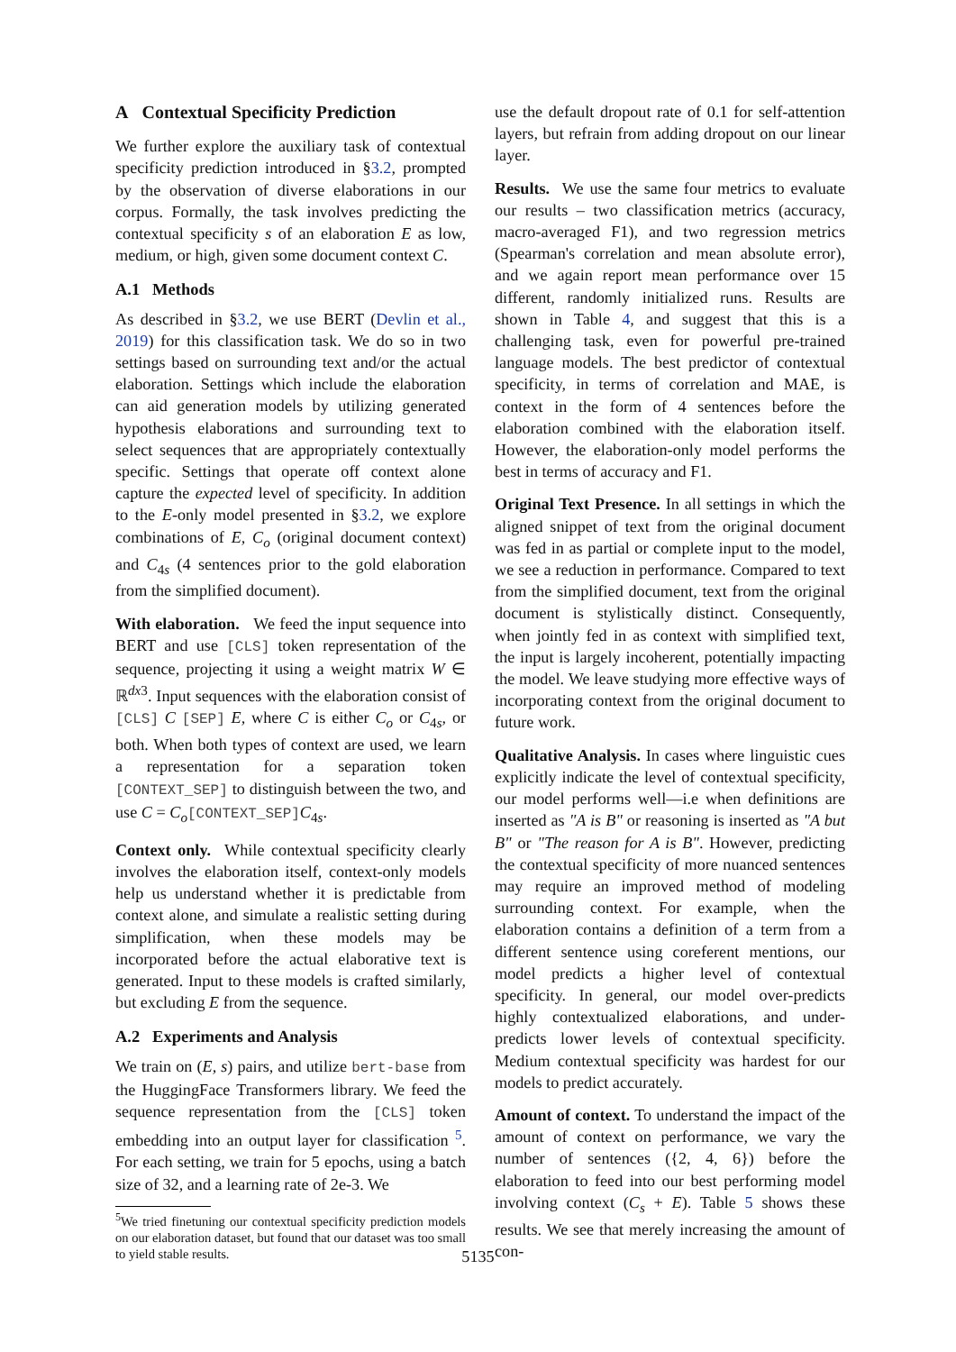A Contextual Specificity Prediction
We further explore the auxiliary task of contextual specificity prediction introduced in §3.2, prompted by the observation of diverse elaborations in our corpus. Formally, the task involves predicting the contextual specificity s of an elaboration E as low, medium, or high, given some document context C.
A.1 Methods
As described in §3.2, we use BERT (Devlin et al., 2019) for this classification task. We do so in two settings based on surrounding text and/or the actual elaboration. Settings which include the elaboration can aid generation models by utilizing generated hypothesis elaborations and surrounding text to select sequences that are appropriately contextually specific. Settings that operate off context alone capture the expected level of specificity. In addition to the E-only model presented in §3.2, we explore combinations of E, C<sub>o</sub> (original document context) and C<sub>4s</sub> (4 sentences prior to the gold elaboration from the simplified document).
With elaboration. We feed the input sequence into BERT and use [CLS] token representation of the sequence, projecting it using a weight matrix W ∈ ℝ<sup>dx3</sup>. Input sequences with the elaboration consist of [CLS] C [SEP] E, where C is either C<sub>o</sub> or C<sub>4s</sub>, or both. When both types of context are used, we learn a representation for a separation token [CONTEXT_SEP] to distinguish between the two, and use C = C<sub>o</sub>[CONTEXT_SEP] C<sub>4s</sub>.
Context only. While contextual specificity clearly involves the elaboration itself, context-only models help us understand whether it is predictable from context alone, and simulate a realistic setting during simplification, when these models may be incorporated before the actual elaborative text is generated. Input to these models is crafted similarly, but excluding E from the sequence.
A.2 Experiments and Analysis
We train on (E, s) pairs, and utilize bert-base from the HuggingFace Transformers library. We feed the sequence representation from the [CLS] token embedding into an output layer for classification <sup>5</sup>. For each setting, we train for 5 epochs, using a batch size of 32, and a learning rate of 2e-3. We
<sup>5</sup> We tried finetuning our contextual specificity prediction models on our elaboration dataset, but found that our dataset was too small to yield stable results.
use the default dropout rate of 0.1 for self-attention layers, but refrain from adding dropout on our linear layer.
Results. We use the same four metrics to evaluate our results – two classification metrics (accuracy, macro-averaged F1), and two regression metrics (Spearman's correlation and mean absolute error), and we again report mean performance over 15 different, randomly initialized runs. Results are shown in Table 4, and suggest that this is a challenging task, even for powerful pre-trained language models. The best predictor of contextual specificity, in terms of correlation and MAE, is context in the form of 4 sentences before the elaboration combined with the elaboration itself. However, the elaboration-only model performs the best in terms of accuracy and F1.
Original Text Presence. In all settings in which the aligned snippet of text from the original document was fed in as partial or complete input to the model, we see a reduction in performance. Compared to text from the simplified document, text from the original document is stylistically distinct. Consequently, when jointly fed in as context with simplified text, the input is largely incoherent, potentially impacting the model. We leave studying more effective ways of incorporating context from the original document to future work.
Qualitative Analysis. In cases where linguistic cues explicitly indicate the level of contextual specificity, our model performs well—i.e when definitions are inserted as "A is B" or reasoning is inserted as "A but B" or "The reason for A is B". However, predicting the contextual specificity of more nuanced sentences may require an improved method of modeling surrounding context. For example, when the elaboration contains a definition of a term from a different sentence using coreferent mentions, our model predicts a higher level of contextual specificity. In general, our model over-predicts highly contextualized elaborations, and under-predicts lower levels of contextual specificity. Medium contextual specificity was hardest for our models to predict accurately.
Amount of context. To understand the impact of the amount of context on performance, we vary the number of sentences ({2, 4, 6}) before the elaboration to feed into our best performing model involving context (C<sub>s</sub> + E). Table 5 shows these results. We see that merely increasing the amount of con-
5135